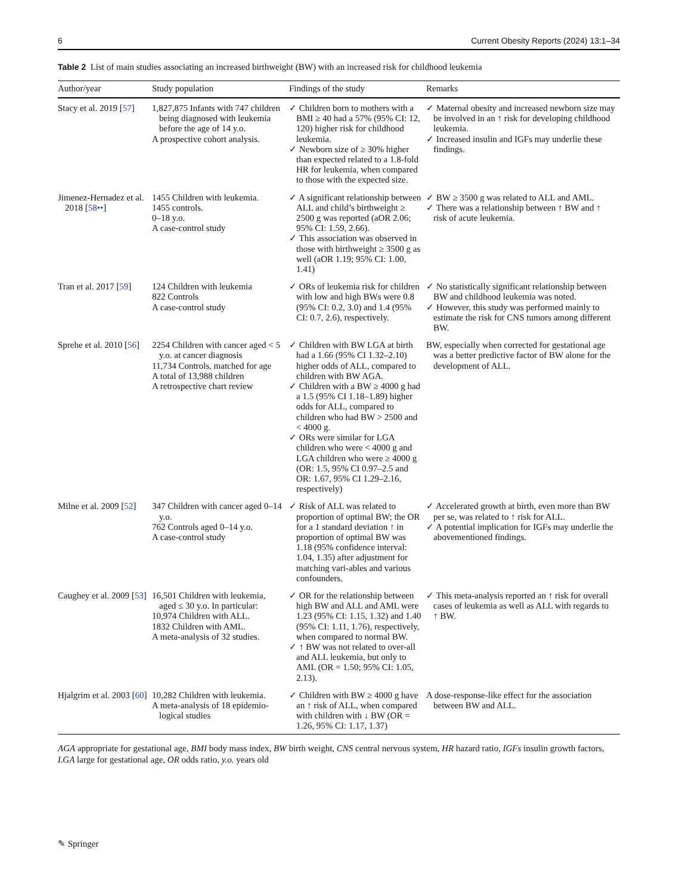6 Current Obesity Reports (2024) 13:1–34
Table 2 List of main studies associating an increased birthweight (BW) with an increased risk for childhood leukemia
| Author/year | Study population | Findings of the study | Remarks |
| --- | --- | --- | --- |
| Stacy et al. 2019 [ 57 ] | 1,827,875 Infants with 747 children being diagnosed with leukemia before the age of 14 y.o. A prospective cohort analysis. | ✓ Children born to mothers with a BMI ≥ 40 had a 57% (95% CI: 12, 120) higher risk for childhood leukemia. ✓ Newborn size of ≥ 30% higher than expected related to a 1.8-fold HR for leukemia, when compared to those with the expected size. | ✓ Maternal obesity and increased newborn size may be involved in an ↑ risk for developing childhood leukemia. ✓ Increased insulin and IGFs may underlie these findings. |
| Jimenez-Hernadez et al. 2018 [ 58•• ] | 1455 Children with leukemia. 1455 controls. 0–18 y.o. A case-control study | ✓ A significant relationship between ALL and child’s birthweight ≥ 2500 g was reported (aOR 2.06; 95% CI: 1.59, 2.66). ✓ This association was observed in those with birthweight ≥ 3500 g as well (aOR 1.19; 95% CI: 1.00, 1.41) | ✓ BW ≥ 3500 g was related to ALL and AML. ✓ There was a relationship between ↑ BW and ↑ risk of acute leukemia. |
| Tran et al. 2017 [ 59 ] | 124 Children with leukemia 822 Controls A case-control study | ✓ ORs of leukemia risk for children with low and high BWs were 0.8 (95% CI: 0.2, 3.0) and 1.4 (95% CI: 0.7, 2.6), respectively. | ✓ No statistically significant relationship between BW and childhood leukemia was noted. ✓ However, this study was performed mainly to estimate the risk for CNS tumors among different BW. |
| Sprehe et al. 2010 [ 56 ] | 2254 Children with cancer aged < 5 y.o. at cancer diagnosis 11,734 Controls, matched for age A total of 13,988 children A retrospective chart review | ✓ Children with BW LGA at birth had a 1.66 (95% CI 1.32–2.10) higher odds of ALL, compared to children with BW AGA. ✓ Children with a BW ≥ 4000 g had a 1.5 (95% CI 1.18–1.89) higher odds for ALL, compared to children who had BW > 2500 and < 4000 g. ✓ ORs were similar for LGA children who were < 4000 g and LGA children who were ≥ 4000 g (OR: 1.5, 95% CI 0.97–2.5 and OR: 1.67, 95% CI 1.29–2.16, respectively) | BW, especially when corrected for gestational age was a better predictive factor of BW alone for the development of ALL. |
| Milne et al. 2009 [ 52 ] | 347 Children with cancer aged 0–14 y.o. 762 Controls aged 0–14 y.o. A case-control study | ✓ Risk of ALL was related to proportion of optimal BW; the OR for a 1 standard deviation ↑ in proportion of optimal BW was 1.18 (95% confidence interval: 1.04, 1.35) after adjustment for matching vari-ables and various confounders. | ✓ Accelerated growth at birth, even more than BW per se, was related to ↑ risk for ALL. ✓ A potential implication for IGFs may underlie the abovementioned findings. |
| Caughey et al. 2009 [ 53 ] | 16,501 Children with leukemia, aged ≤ 30 y.o. In particular: 10,974 Children with ALL. 1832 Children with AML. A meta-analysis of 32 studies. | ✓ OR for the relationship between high BW and ALL and AML were 1.23 (95% CI: 1.15, 1.32) and 1.40 (95% CI: 1.11, 1.76), respectively, when compared to normal BW. ✓ ↑ BW was not related to over-all and ALL leukemia, but only to AML (OR = 1.50; 95% CI: 1.05, 2.13). | ✓ This meta-analysis reported an ↑ risk for overall cases of leukemia as well as ALL with regards to ↑ BW. |
| Hjalgrim et al. 2003 [ 60 ] | 10,282 Children with leukemia. A meta-analysis of 18 epidemio-logical studies | ✓ Children with BW ≥ 4000 g have an ↑ risk of ALL, when compared with children with ↓ BW (OR = 1.26, 95% CI: 1.17, 1.37) | A dose-response-like effect for the association between BW and ALL. |
AGA appropriate for gestational age, BMI body mass index, BW birth weight, CNS central nervous system, HR hazard ratio, IGFs insulin growth factors, LGA large for gestational age, OR odds ratio, y.o. years old
✎ Springer